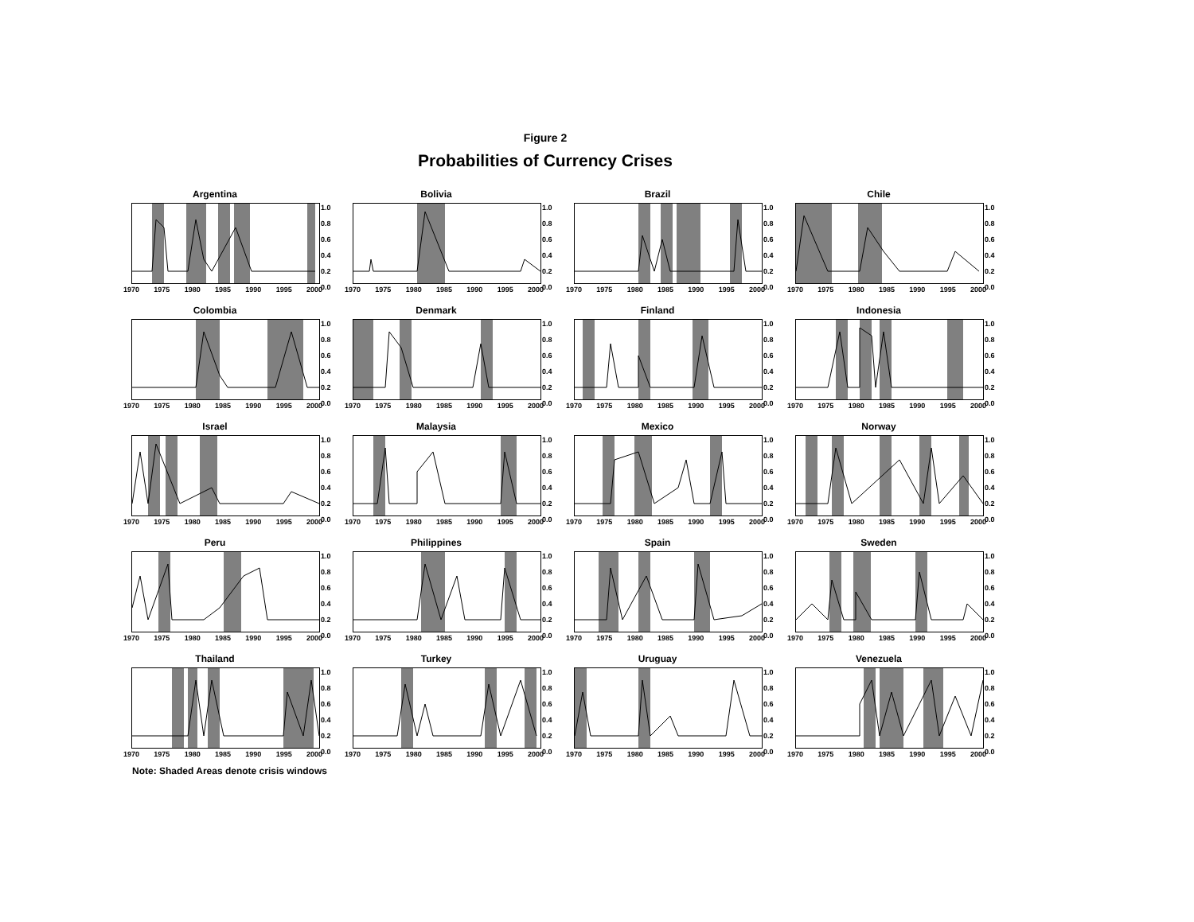Figure 2
Probabilities of Currency Crises
Argentina
1.0
0.8
0.6
0.4
0.2
0.0
1970 1975 1980 1985 1990 1995 2000
Bolivia
1.0
0.8
0.6
0.4
0.2
0.0
1970 1975 1980 1985 1990 1995 2000
Brazil
1.0
0.8
0.6
0.4
0.2
0.0
1970 1975 1980 1985 1990 1995 2000
Chile
1.0
0.8
0.6
0.4
0.2
0.0
1970 1975 1980 1985 1990 1995 2000
Colombia
1.0
0.8
0.6
0.4
0.2
0.0
1970 1975 1980 1985 1990 1995 2000
Denmark
1.0
0.8
0.6
0.4
0.2
0.0
1970 1975 1980 1985 1990 1995 2000
Finland
1.0
0.8
0.6
0.4
0.2
0.0
1970 1975 1980 1985 1990 1995 2000
Indonesia
1.0
0.8
0.6
0.4
0.2
0.0
1970 1975 1980 1985 1990 1995 2000
Israel
1.0
0.8
0.6
0.4
0.2
0.0
1970 1975 1980 1985 1990 1995 2000
Malaysia
1.0
0.8
0.6
0.4
0.2
0.0
1970 1975 1980 1985 1990 1995 2000
Mexico
1.0
0.8
0.6
0.4
0.2
0.0
1970 1975 1980 1985 1990 1995 2000
Norway
1.0
0.8
0.6
0.4
0.2
0.0
1970 1975 1980 1985 1990 1995 2000
Peru
1.0
0.8
0.6
0.4
0.2
0.0
1970 1975 1980 1985 1990 1995 2000
Philippines
1.0
0.8
0.6
0.4
0.2
0.0
1970 1975 1980 1985 1990 1995 2000
Spain
1.0
0.8
0.6
0.4
0.2
0.0
1970 1975 1980 1985 1990 1995 2000
Sweden
1.0
0.8
0.6
0.4
0.2
0.0
1970 1975 1980 1985 1990 1995 2000
Thailand
1.0
0.8
0.6
0.4
0.2
0.0
1970 1975 1980 1985 1990 1995 2000
Turkey
1.0
0.8
0.6
0.4
0.2
0.0
1970 1975 1980 1985 1990 1995 2000
Uruguay
1.0
0.8
0.6
0.4
0.2
0.0
1970 1975 1980 1985 1990 1995 2000
Venezuela
1.0
0.8
0.6
0.4
0.2
0.0
1970 1975 1980 1985 1990 1995 2000
Note: Shaded Areas denote crisis windows